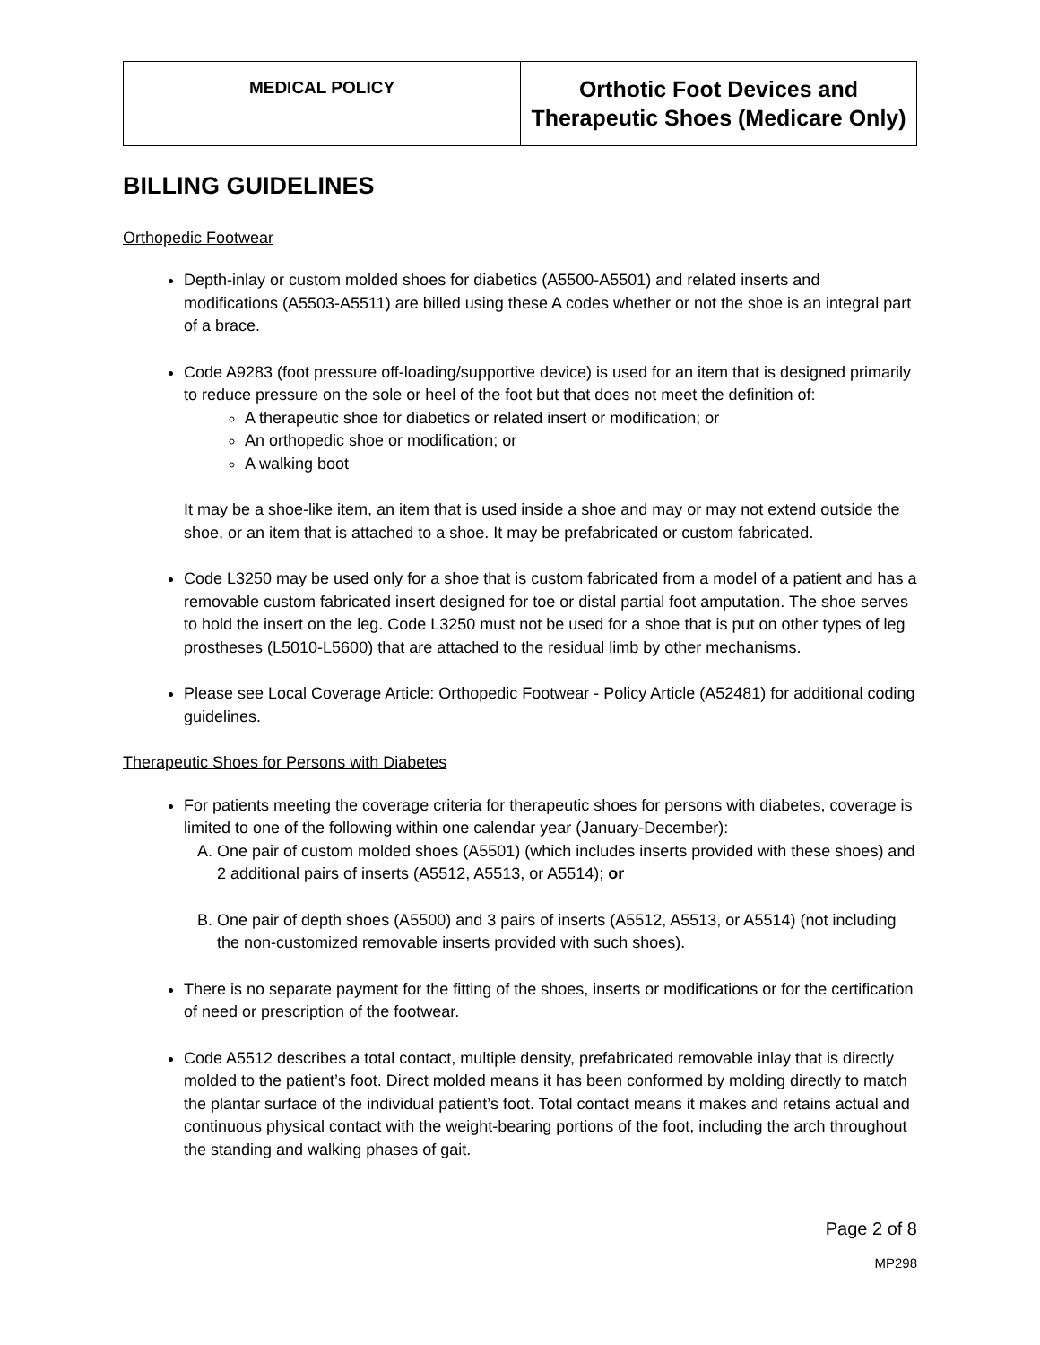| MEDICAL POLICY | Orthotic Foot Devices and Therapeutic Shoes (Medicare Only) |
BILLING GUIDELINES
Orthopedic Footwear
Depth-inlay or custom molded shoes for diabetics (A5500-A5501) and related inserts and modifications (A5503-A5511) are billed using these A codes whether or not the shoe is an integral part of a brace.
Code A9283 (foot pressure off-loading/supportive device) is used for an item that is designed primarily to reduce pressure on the sole or heel of the foot but that does not meet the definition of:
A therapeutic shoe for diabetics or related insert or modification; or
An orthopedic shoe or modification; or
A walking boot
It may be a shoe-like item, an item that is used inside a shoe and may or may not extend outside the shoe, or an item that is attached to a shoe. It may be prefabricated or custom fabricated.
Code L3250 may be used only for a shoe that is custom fabricated from a model of a patient and has a removable custom fabricated insert designed for toe or distal partial foot amputation. The shoe serves to hold the insert on the leg. Code L3250 must not be used for a shoe that is put on other types of leg prostheses (L5010-L5600) that are attached to the residual limb by other mechanisms.
Please see Local Coverage Article: Orthopedic Footwear - Policy Article (A52481) for additional coding guidelines.
Therapeutic Shoes for Persons with Diabetes
For patients meeting the coverage criteria for therapeutic shoes for persons with diabetes, coverage is limited to one of the following within one calendar year (January-December):
A. One pair of custom molded shoes (A5501) (which includes inserts provided with these shoes) and 2 additional pairs of inserts (A5512, A5513, or A5514); or
B. One pair of depth shoes (A5500) and 3 pairs of inserts (A5512, A5513, or A5514) (not including the non-customized removable inserts provided with such shoes).
There is no separate payment for the fitting of the shoes, inserts or modifications or for the certification of need or prescription of the footwear.
Code A5512 describes a total contact, multiple density, prefabricated removable inlay that is directly molded to the patient’s foot. Direct molded means it has been conformed by molding directly to match the plantar surface of the individual patient’s foot. Total contact means it makes and retains actual and continuous physical contact with the weight-bearing portions of the foot, including the arch throughout the standing and walking phases of gait.
Page 2 of 8
MP298